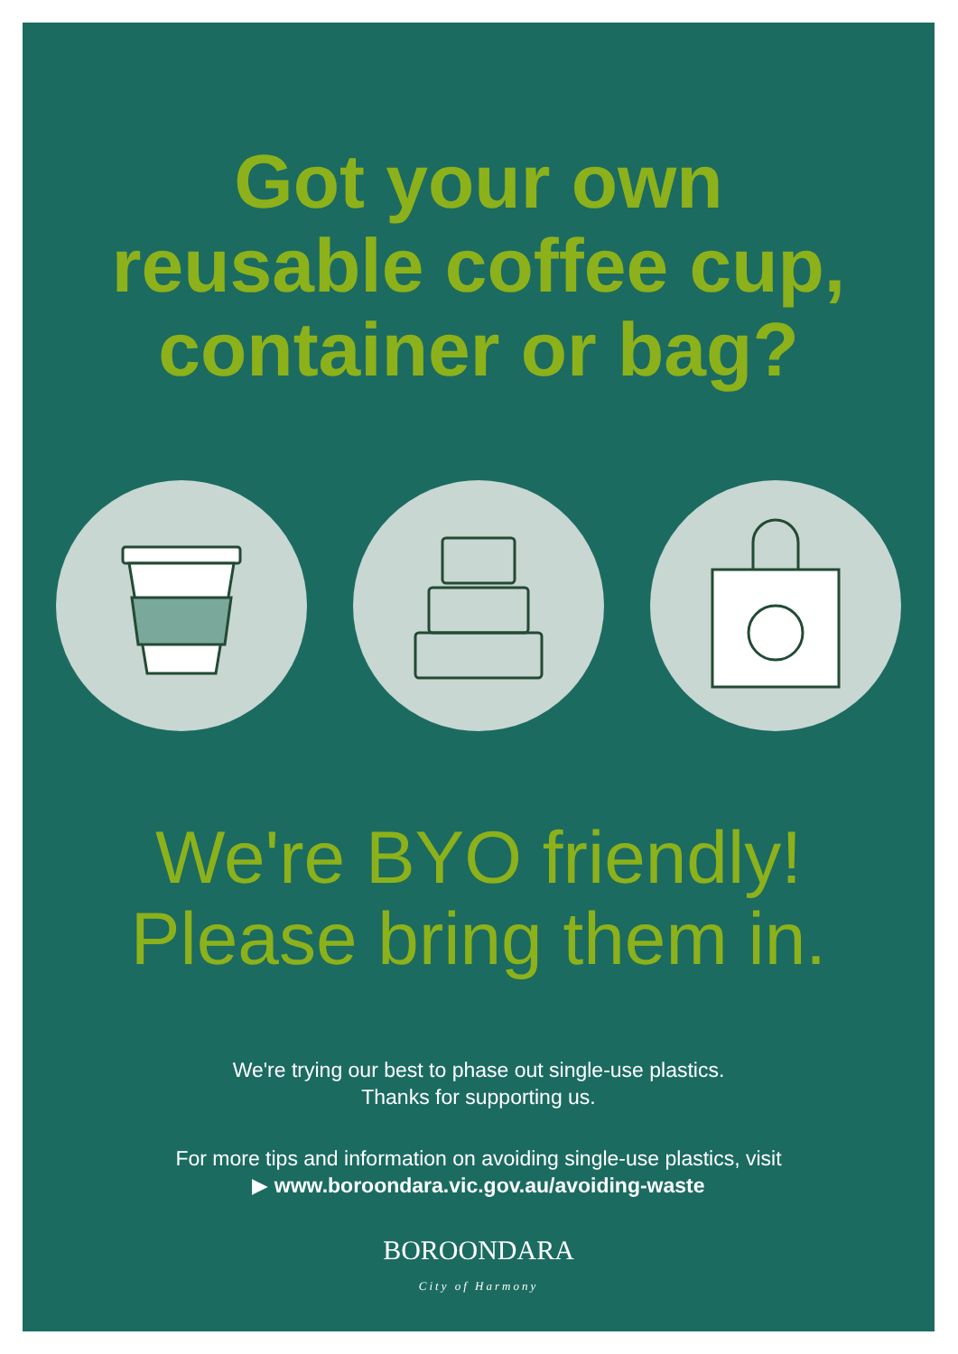Got your own
reusable coffee cup,
container or bag?
We're BYO friendly!
Please bring them in.
We're trying our best to phase out single-use plastics.
Thanks for supporting us.
For more tips and information on avoiding single-use plastics, visit
▶ www.boroondara.vic.gov.au/avoiding-waste
BOROONDARA
City of Harmony